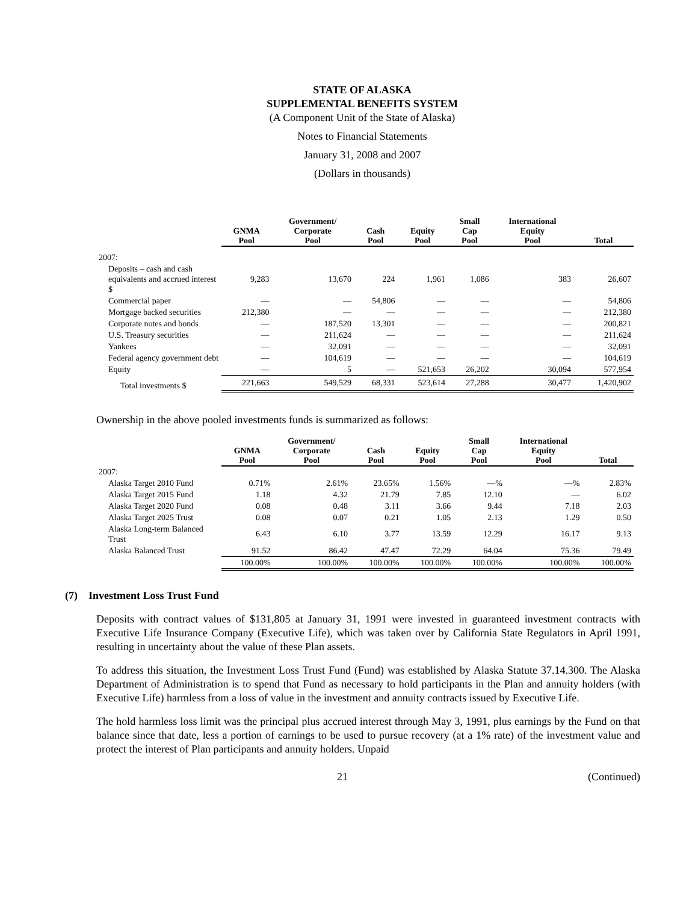STATE OF ALASKA
SUPPLEMENTAL BENEFITS SYSTEM
(A Component Unit of the State of Alaska)
Notes to Financial Statements
January 31, 2008 and 2007
(Dollars in thousands)
| | GNMA Pool | Government/ Corporate Pool | Cash Pool | Equity Pool | Small Cap Pool | International Equity Pool | Total |
| --- | --- | --- | --- | --- | --- | --- | --- |
| 2007: | | | | | | | |
| Deposits – cash and cash equivalents and accrued interest $ | 9,283 | 13,670 | 224 | 1,961 | 1,086 | 383 | 26,607 |
| Commercial paper | — | — | 54,806 | — | — | — | 54,806 |
| Mortgage backed securities | 212,380 | — | — | — | — | — | 212,380 |
| Corporate notes and bonds | — | 187,520 | 13,301 | — | — | — | 200,821 |
| U.S. Treasury securities | — | 211,624 | — | — | — | — | 211,624 |
| Yankees | — | 32,091 | — | — | — | — | 32,091 |
| Federal agency government debt | — | 104,619 | — | — | — | — | 104,619 |
| Equity | — | 5 | — | 521,653 | 26,202 | 30,094 | 577,954 |
| Total investments $ | 221,663 | 549,529 | 68,331 | 523,614 | 27,288 | 30,477 | 1,420,902 |
Ownership in the above pooled investments funds is summarized as follows:
| | GNMA Pool | Government/ Corporate Pool | Cash Pool | Equity Pool | Small Cap Pool | International Equity Pool | Total |
| --- | --- | --- | --- | --- | --- | --- | --- |
| 2007: | | | | | | | |
| Alaska Target 2010 Fund | 0.71% | 2.61% | 23.65% | 1.56% | —% | —% | 2.83% |
| Alaska Target 2015 Fund | 1.18 | 4.32 | 21.79 | 7.85 | 12.10 | — | 6.02 |
| Alaska Target 2020 Fund | 0.08 | 0.48 | 3.11 | 3.66 | 9.44 | 7.18 | 2.03 |
| Alaska Target 2025 Trust | 0.08 | 0.07 | 0.21 | 1.05 | 2.13 | 1.29 | 0.50 |
| Alaska Long-term Balanced Trust | 6.43 | 6.10 | 3.77 | 13.59 | 12.29 | 16.17 | 9.13 |
| Alaska Balanced Trust | 91.52 | 86.42 | 47.47 | 72.29 | 64.04 | 75.36 | 79.49 |
| | 100.00% | 100.00% | 100.00% | 100.00% | 100.00% | 100.00% | 100.00% |
(7) Investment Loss Trust Fund
Deposits with contract values of $131,805 at January 31, 1991 were invested in guaranteed investment contracts with Executive Life Insurance Company (Executive Life), which was taken over by California State Regulators in April 1991, resulting in uncertainty about the value of these Plan assets.
To address this situation, the Investment Loss Trust Fund (Fund) was established by Alaska Statute 37.14.300. The Alaska Department of Administration is to spend that Fund as necessary to hold participants in the Plan and annuity holders (with Executive Life) harmless from a loss of value in the investment and annuity contracts issued by Executive Life.
The hold harmless loss limit was the principal plus accrued interest through May 3, 1991, plus earnings by the Fund on that balance since that date, less a portion of earnings to be used to pursue recovery (at a 1% rate) of the investment value and protect the interest of Plan participants and annuity holders. Unpaid
21 (Continued)